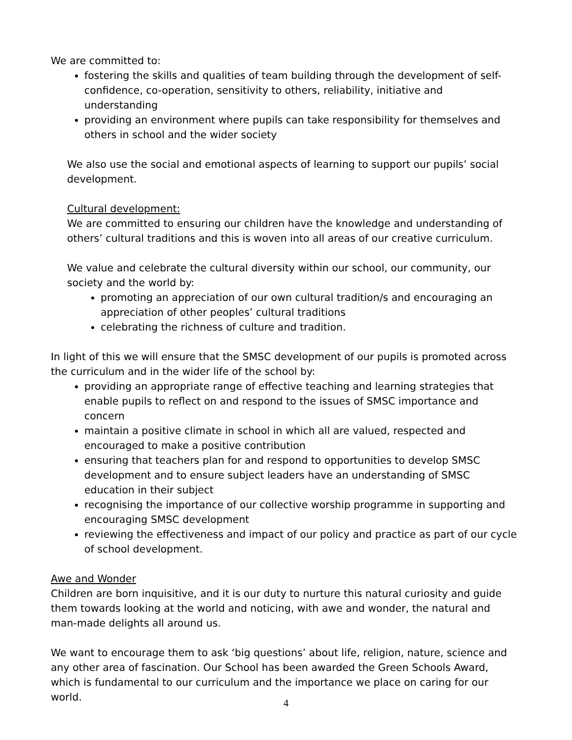We are committed to:
fostering the skills and qualities of team building through the development of self-confidence, co-operation, sensitivity to others, reliability, initiative and understanding
providing an environment where pupils can take responsibility for themselves and others in school and the wider society
We also use the social and emotional aspects of learning to support our pupils’ social development.
Cultural development:
We are committed to ensuring our children have the knowledge and understanding of others’ cultural traditions and this is woven into all areas of our creative curriculum.
We value and celebrate the cultural diversity within our school, our community, our society and the world by:
promoting an appreciation of our own cultural tradition/s and encouraging an appreciation of other peoples’ cultural traditions
celebrating the richness of culture and tradition.
In light of this we will ensure that the SMSC development of our pupils is promoted across the curriculum and in the wider life of the school by:
providing an appropriate range of effective teaching and learning strategies that enable pupils to reflect on and respond to the issues of SMSC importance and concern
maintain a positive climate in school in which all are valued, respected and encouraged to make a positive contribution
ensuring that teachers plan for and respond to opportunities to develop SMSC development and to ensure subject leaders have an understanding of SMSC education in their subject
recognising the importance of our collective worship programme in supporting and encouraging SMSC development
reviewing the effectiveness and impact of our policy and practice as part of our cycle of school development.
Awe and Wonder
Children are born inquisitive, and it is our duty to nurture this natural curiosity and guide them towards looking at the world and noticing, with awe and wonder, the natural and man-made delights all around us.
We want to encourage them to ask ‘big questions’ about life, religion, nature, science and any other area of fascination. Our School has been awarded the Green Schools Award, which is fundamental to our curriculum and the importance we place on caring for our world.
4